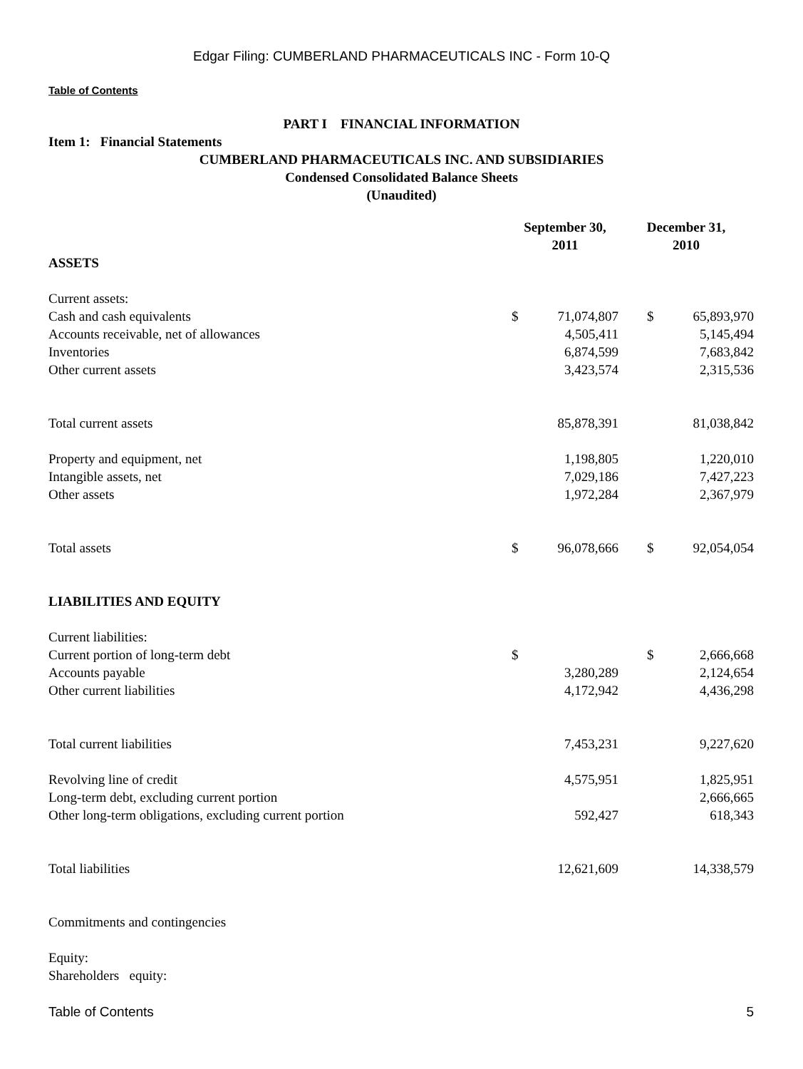Edgar Filing: CUMBERLAND PHARMACEUTICALS INC - Form 10-Q
Table of Contents
PART I FINANCIAL INFORMATION
Item 1: Financial Statements
CUMBERLAND PHARMACEUTICALS INC. AND SUBSIDIARIES
Condensed Consolidated Balance Sheets
(Unaudited)
| | September 30, 2011 | | December 31, 2010 | |
| --- | --- | --- | --- | --- |
| ASSETS | | | | |
| Current assets: | | | | |
| Cash and cash equivalents | $ | 71,074,807 | $ | 65,893,970 |
| Accounts receivable, net of allowances | | 4,505,411 | | 5,145,494 |
| Inventories | | 6,874,599 | | 7,683,842 |
| Other current assets | | 3,423,574 | | 2,315,536 |
| Total current assets | | 85,878,391 | | 81,038,842 |
| Property and equipment, net | | 1,198,805 | | 1,220,010 |
| Intangible assets, net | | 7,029,186 | | 7,427,223 |
| Other assets | | 1,972,284 | | 2,367,979 |
| Total assets | $ | 96,078,666 | $ | 92,054,054 |
| LIABILITIES AND EQUITY | | | | |
| Current liabilities: | | | | |
| Current portion of long-term debt | $ | | $ | 2,666,668 |
| Accounts payable | | 3,280,289 | | 2,124,654 |
| Other current liabilities | | 4,172,942 | | 4,436,298 |
| Total current liabilities | | 7,453,231 | | 9,227,620 |
| Revolving line of credit | | 4,575,951 | | 1,825,951 |
| Long-term debt, excluding current portion | | | | 2,666,665 |
| Other long-term obligations, excluding current portion | | 592,427 | | 618,343 |
| Total liabilities | | 12,621,609 | | 14,338,579 |
| Commitments and contingencies | | | | |
| Equity: | | | | |
| Shareholders equity: | | | | |
Table of Contents 5